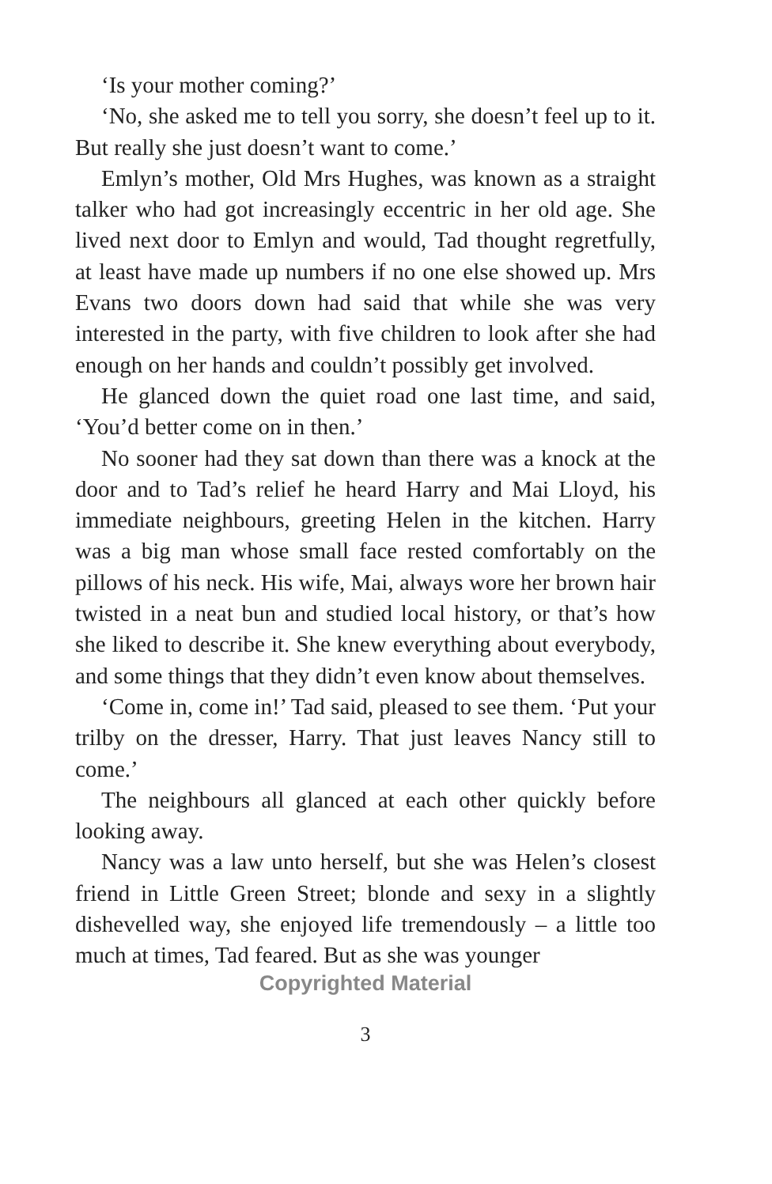‘Is your mother coming?’
‘No, she asked me to tell you sorry, she doesn’t feel up to it. But really she just doesn’t want to come.’
Emlyn’s mother, Old Mrs Hughes, was known as a straight talker who had got increasingly eccentric in her old age. She lived next door to Emlyn and would, Tad thought regretfully, at least have made up numbers if no one else showed up. Mrs Evans two doors down had said that while she was very interested in the party, with five children to look after she had enough on her hands and couldn’t possibly get involved.
He glanced down the quiet road one last time, and said, ‘You’d better come on in then.’
No sooner had they sat down than there was a knock at the door and to Tad’s relief he heard Harry and Mai Lloyd, his immediate neighbours, greeting Helen in the kitchen. Harry was a big man whose small face rested comfortably on the pillows of his neck. His wife, Mai, always wore her brown hair twisted in a neat bun and studied local history, or that’s how she liked to describe it. She knew everything about everybody, and some things that they didn’t even know about themselves.
‘Come in, come in!’ Tad said, pleased to see them. ‘Put your trilby on the dresser, Harry. That just leaves Nancy still to come.’
The neighbours all glanced at each other quickly before looking away.
Nancy was a law unto herself, but she was Helen’s closest friend in Little Green Street; blonde and sexy in a slightly dishevelled way, she enjoyed life tremendously – a little too much at times, Tad feared. But as she was younger
Copyrighted Material
3